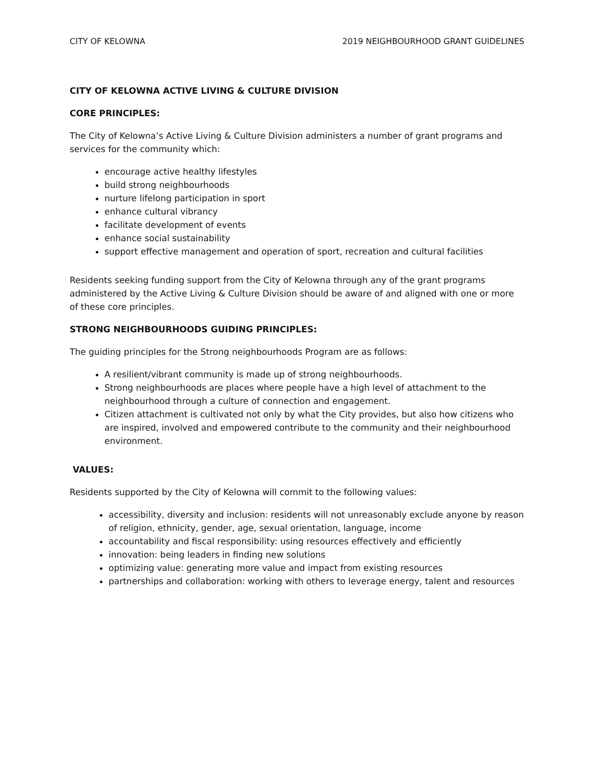CITY OF KELOWNA 2019 NEIGHBOURHOOD GRANT GUIDELINES
CITY OF KELOWNA ACTIVE LIVING & CULTURE DIVISION
CORE PRINCIPLES:
The City of Kelowna’s Active Living & Culture Division administers a number of grant programs and services for the community which:
encourage active healthy lifestyles
build strong neighbourhoods
nurture lifelong participation in sport
enhance cultural vibrancy
facilitate development of events
enhance social sustainability
support effective management and operation of sport, recreation and cultural facilities
Residents seeking funding support from the City of Kelowna through any of the grant programs administered by the Active Living & Culture Division should be aware of and aligned with one or more of these core principles.
STRONG NEIGHBOURHOODS GUIDING PRINCIPLES:
The guiding principles for the Strong neighbourhoods Program are as follows:
A resilient/vibrant community is made up of strong neighbourhoods.
Strong neighbourhoods are places where people have a high level of attachment to the neighbourhood through a culture of connection and engagement.
Citizen attachment is cultivated not only by what the City provides, but also how citizens who are inspired, involved and empowered contribute to the community and their neighbourhood environment.
VALUES:
Residents supported by the City of Kelowna will commit to the following values:
accessibility, diversity and inclusion: residents will not unreasonably exclude anyone by reason of religion, ethnicity, gender, age, sexual orientation, language, income
accountability and fiscal responsibility: using resources effectively and efficiently
innovation: being leaders in finding new solutions
optimizing value: generating more value and impact from existing resources
partnerships and collaboration: working with others to leverage energy, talent and resources